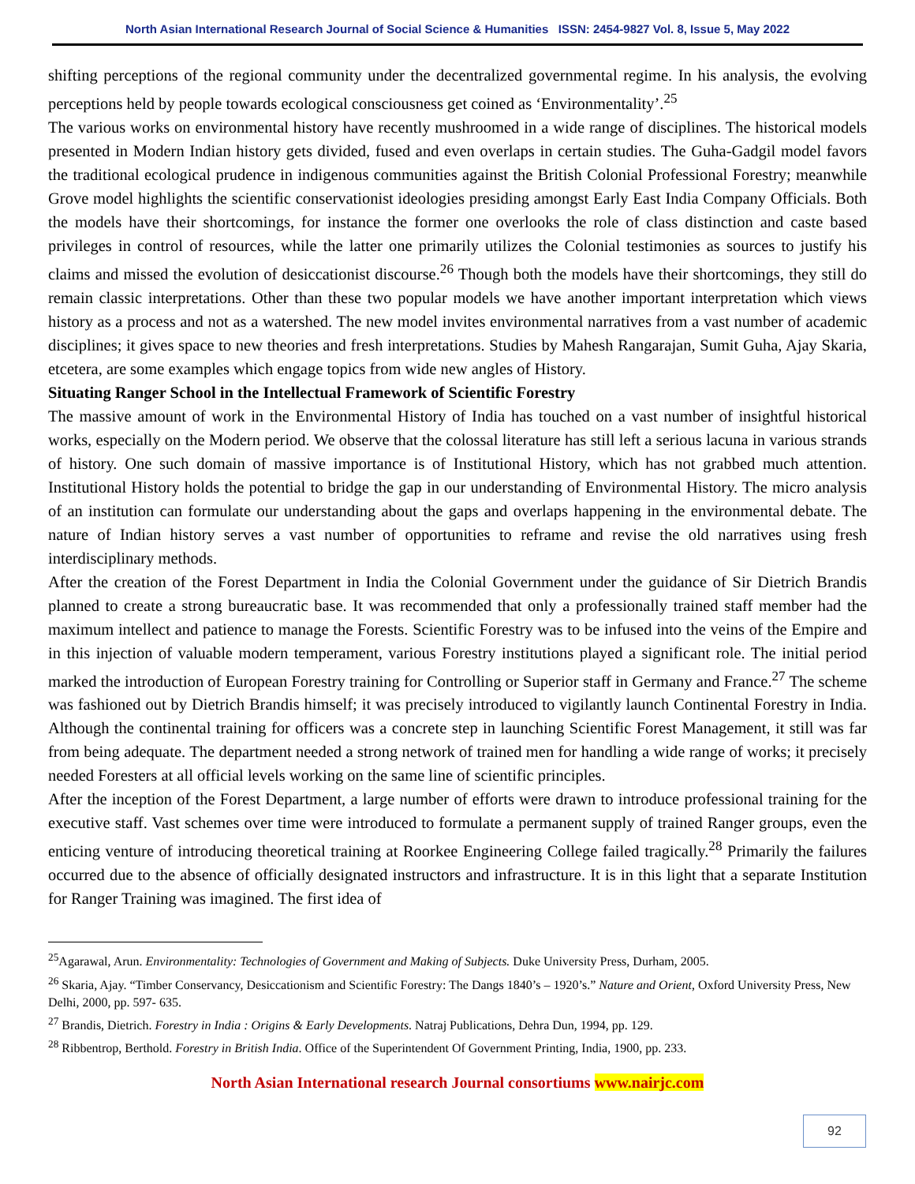North Asian International Research Journal of Social Science & Humanities ISSN: 2454-9827 Vol. 8, Issue 5, May 2022
shifting perceptions of the regional community under the decentralized governmental regime. In his analysis, the evolving perceptions held by people towards ecological consciousness get coined as ‘Environmentality’.<sup>25</sup>
The various works on environmental history have recently mushroomed in a wide range of disciplines. The historical models presented in Modern Indian history gets divided, fused and even overlaps in certain studies. The Guha-Gadgil model favors the traditional ecological prudence in indigenous communities against the British Colonial Professional Forestry; meanwhile Grove model highlights the scientific conservationist ideologies presiding amongst Early East India Company Officials. Both the models have their shortcomings, for instance the former one overlooks the role of class distinction and caste based privileges in control of resources, while the latter one primarily utilizes the Colonial testimonies as sources to justify his claims and missed the evolution of desiccationist discourse.<sup>26</sup> Though both the models have their shortcomings, they still do remain classic interpretations. Other than these two popular models we have another important interpretation which views history as a process and not as a watershed. The new model invites environmental narratives from a vast number of academic disciplines; it gives space to new theories and fresh interpretations. Studies by Mahesh Rangarajan, Sumit Guha, Ajay Skaria, etcetera, are some examples which engage topics from wide new angles of History.
Situating Ranger School in the Intellectual Framework of Scientific Forestry
The massive amount of work in the Environmental History of India has touched on a vast number of insightful historical works, especially on the Modern period. We observe that the colossal literature has still left a serious lacuna in various strands of history. One such domain of massive importance is of Institutional History, which has not grabbed much attention. Institutional History holds the potential to bridge the gap in our understanding of Environmental History. The micro analysis of an institution can formulate our understanding about the gaps and overlaps happening in the environmental debate. The nature of Indian history serves a vast number of opportunities to reframe and revise the old narratives using fresh interdisciplinary methods.
After the creation of the Forest Department in India the Colonial Government under the guidance of Sir Dietrich Brandis planned to create a strong bureaucratic base. It was recommended that only a professionally trained staff member had the maximum intellect and patience to manage the Forests. Scientific Forestry was to be infused into the veins of the Empire and in this injection of valuable modern temperament, various Forestry institutions played a significant role. The initial period marked the introduction of European Forestry training for Controlling or Superior staff in Germany and France.<sup>27</sup> The scheme was fashioned out by Dietrich Brandis himself; it was precisely introduced to vigilantly launch Continental Forestry in India. Although the continental training for officers was a concrete step in launching Scientific Forest Management, it still was far from being adequate. The department needed a strong network of trained men for handling a wide range of works; it precisely needed Foresters at all official levels working on the same line of scientific principles.
After the inception of the Forest Department, a large number of efforts were drawn to introduce professional training for the executive staff. Vast schemes over time were introduced to formulate a permanent supply of trained Ranger groups, even the enticing venture of introducing theoretical training at Roorkee Engineering College failed tragically.<sup>28</sup> Primarily the failures occurred due to the absence of officially designated instructors and infrastructure. It is in this light that a separate Institution for Ranger Training was imagined. The first idea of
<sup>25</sup> Agarawal, Arun. Environmentality: Technologies of Government and Making of Subjects. Duke University Press, Durham, 2005.
<sup>26</sup> Skaria, Ajay. “Timber Conservancy, Desiccationism and Scientific Forestry: The Dangs 1840’s – 1920’s.” Nature and Orient, Oxford University Press, New Delhi, 2000, pp. 597- 635.
<sup>27</sup> Brandis, Dietrich. Forestry in India : Origins & Early Developments. Natraj Publications, Dehra Dun, 1994, pp. 129.
<sup>28</sup> Ribbentrop, Berthold. Forestry in British India. Office of the Superintendent Of Government Printing, India, 1900, pp. 233.
North Asian International research Journal consortiums www.nairjc.com
92